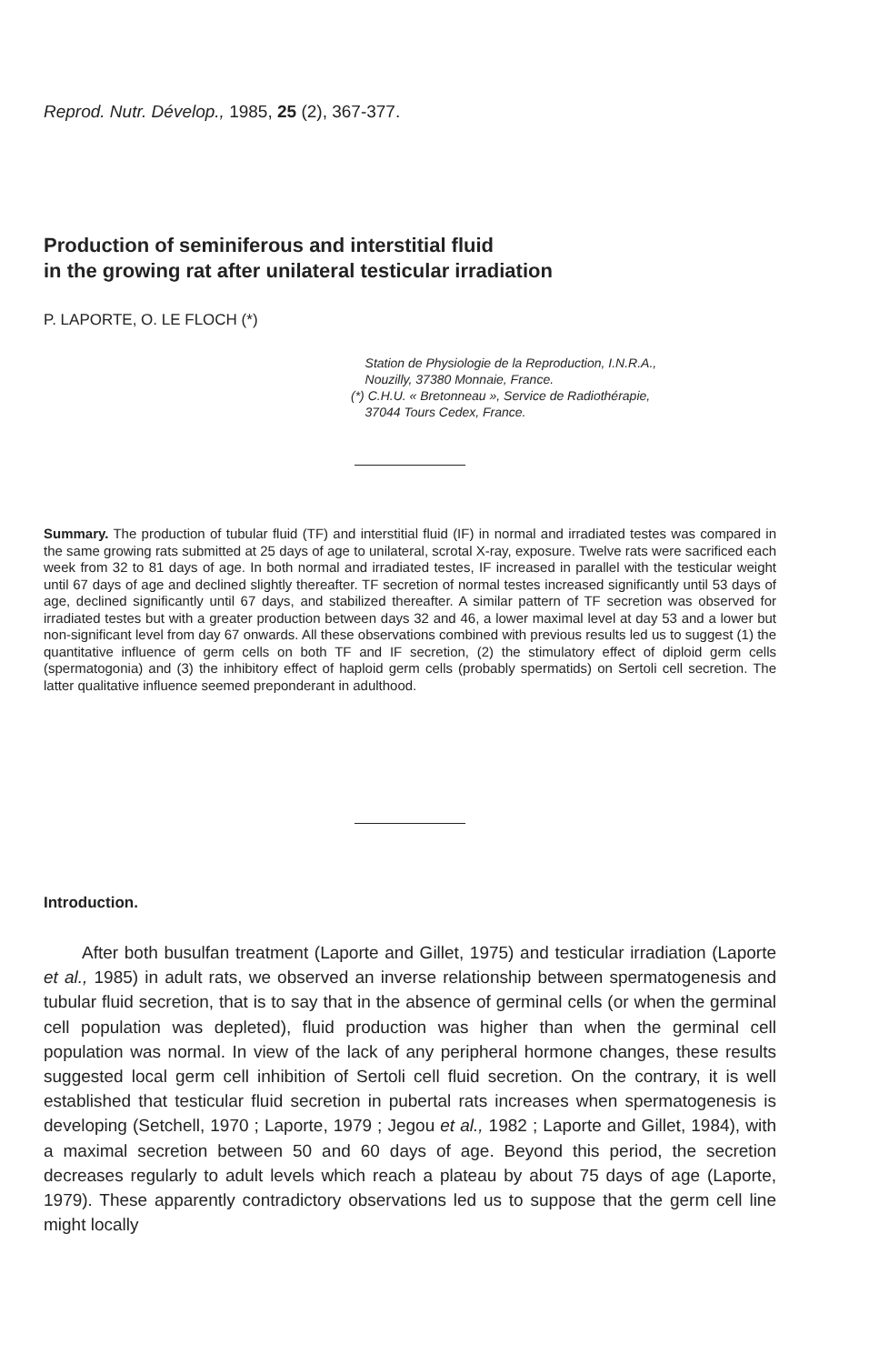Reprod. Nutr. Dévelop., 1985, 25 (2), 367-377.
Production of seminiferous and interstitial fluid
in the growing rat after unilateral testicular irradiation
P. LAPORTE, O. LE FLOCH (*)
Station de Physiologie de la Reproduction, I.N.R.A.,
Nouzilly, 37380 Monnaie, France.
(*) C.H.U. « Bretonneau », Service de Radiothérapie,
37044 Tours Cedex, France.
Summary. The production of tubular fluid (TF) and interstitial fluid (IF) in normal and irradiated testes was compared in the same growing rats submitted at 25 days of age to unilateral, scrotal X-ray, exposure. Twelve rats were sacrificed each week from 32 to 81 days of age. In both normal and irradiated testes, IF increased in parallel with the testicular weight until 67 days of age and declined slightly thereafter. TF secretion of normal testes increased significantly until 53 days of age, declined significantly until 67 days, and stabilized thereafter. A similar pattern of TF secretion was observed for irradiated testes but with a greater production between days 32 and 46, a lower maximal level at day 53 and a lower but non-significant level from day 67 onwards. All these observations combined with previous results led us to suggest (1) the quantitative influence of germ cells on both TF and IF secretion, (2) the stimulatory effect of diploid germ cells (spermatogonia) and (3) the inhibitory effect of haploid germ cells (probably spermatids) on Sertoli cell secretion. The latter qualitative influence seemed preponderant in adulthood.
Introduction.
After both busulfan treatment (Laporte and Gillet, 1975) and testicular irradiation (Laporte et al., 1985) in adult rats, we observed an inverse relationship between spermatogenesis and tubular fluid secretion, that is to say that in the absence of germinal cells (or when the germinal cell population was depleted), fluid production was higher than when the germinal cell population was normal. In view of the lack of any peripheral hormone changes, these results suggested local germ cell inhibition of Sertoli cell fluid secretion. On the contrary, it is well established that testicular fluid secretion in pubertal rats increases when spermatogenesis is developing (Setchell, 1970 ; Laporte, 1979 ; Jegou et al., 1982 ; Laporte and Gillet, 1984), with a maximal secretion between 50 and 60 days of age. Beyond this period, the secretion decreases regularly to adult levels which reach a plateau by about 75 days of age (Laporte, 1979). These apparently contradictory observations led us to suppose that the germ cell line might locally